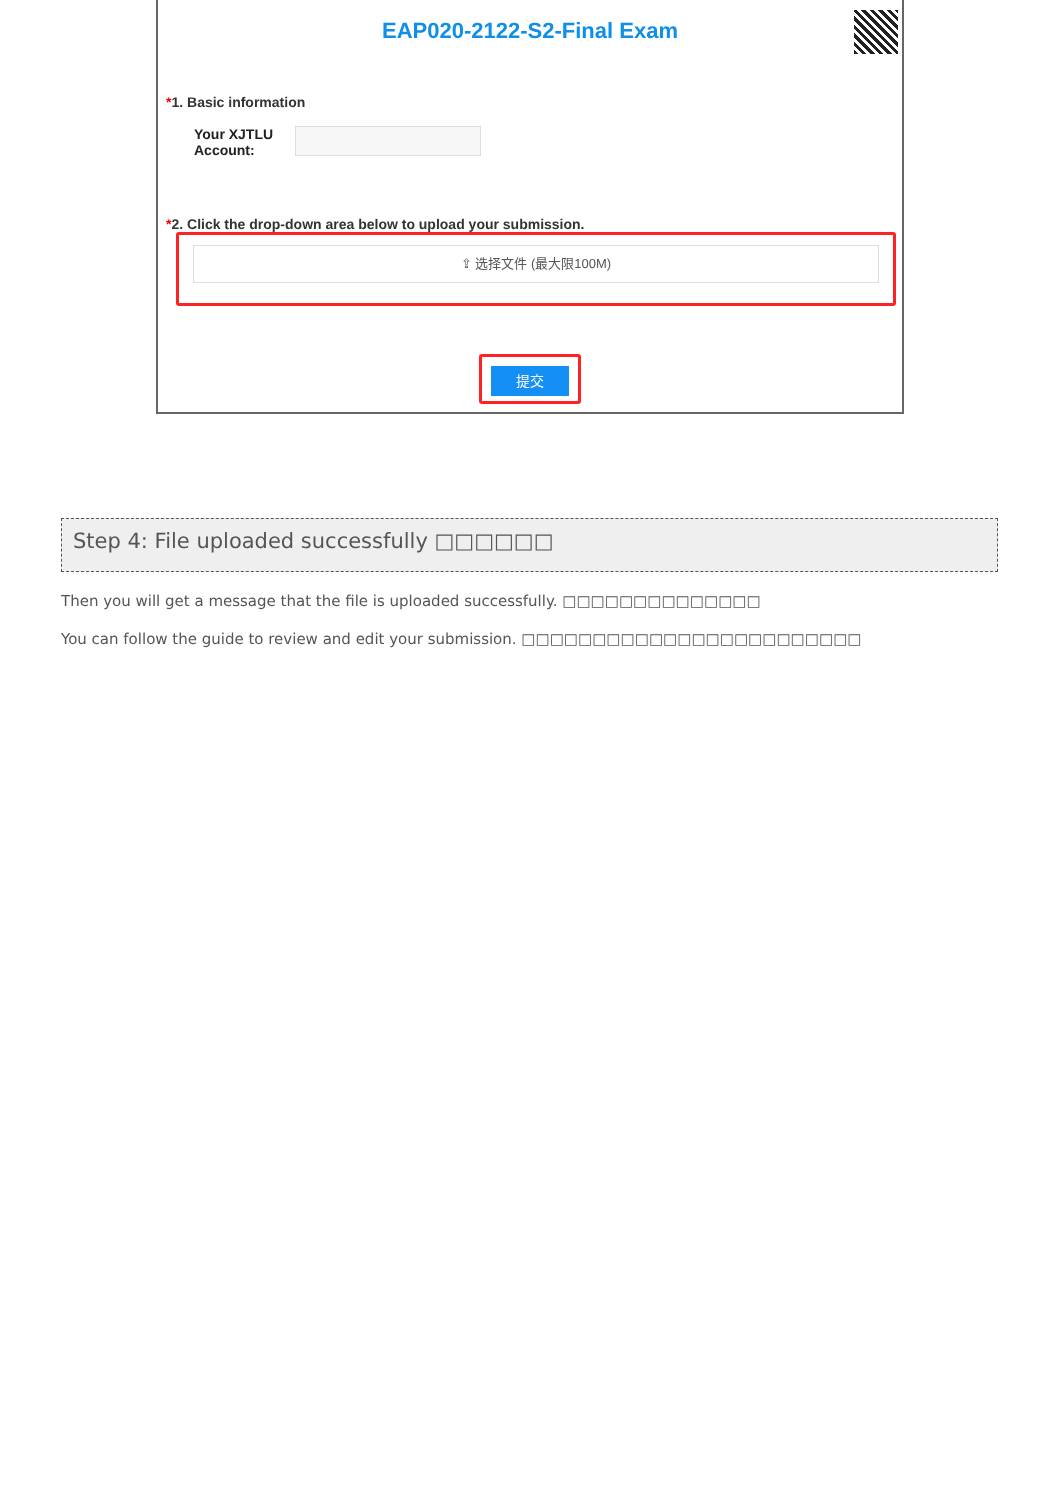EAP020-2122-S2-Final Exam
*1. Basic information
Your XJTLU
Account:
*2. Click the drop-down area below to upload your submission.
⇪ 选择文件 (最大限100M)
提交
Step 4: File uploaded successfully □□□□□□
Then you will get a message that the file is uploaded successfully. □□□□□□□□□□□□□□
You can follow the guide to review and edit your submission. □□□□□□□□□□□□□□□□□□□□□□□□